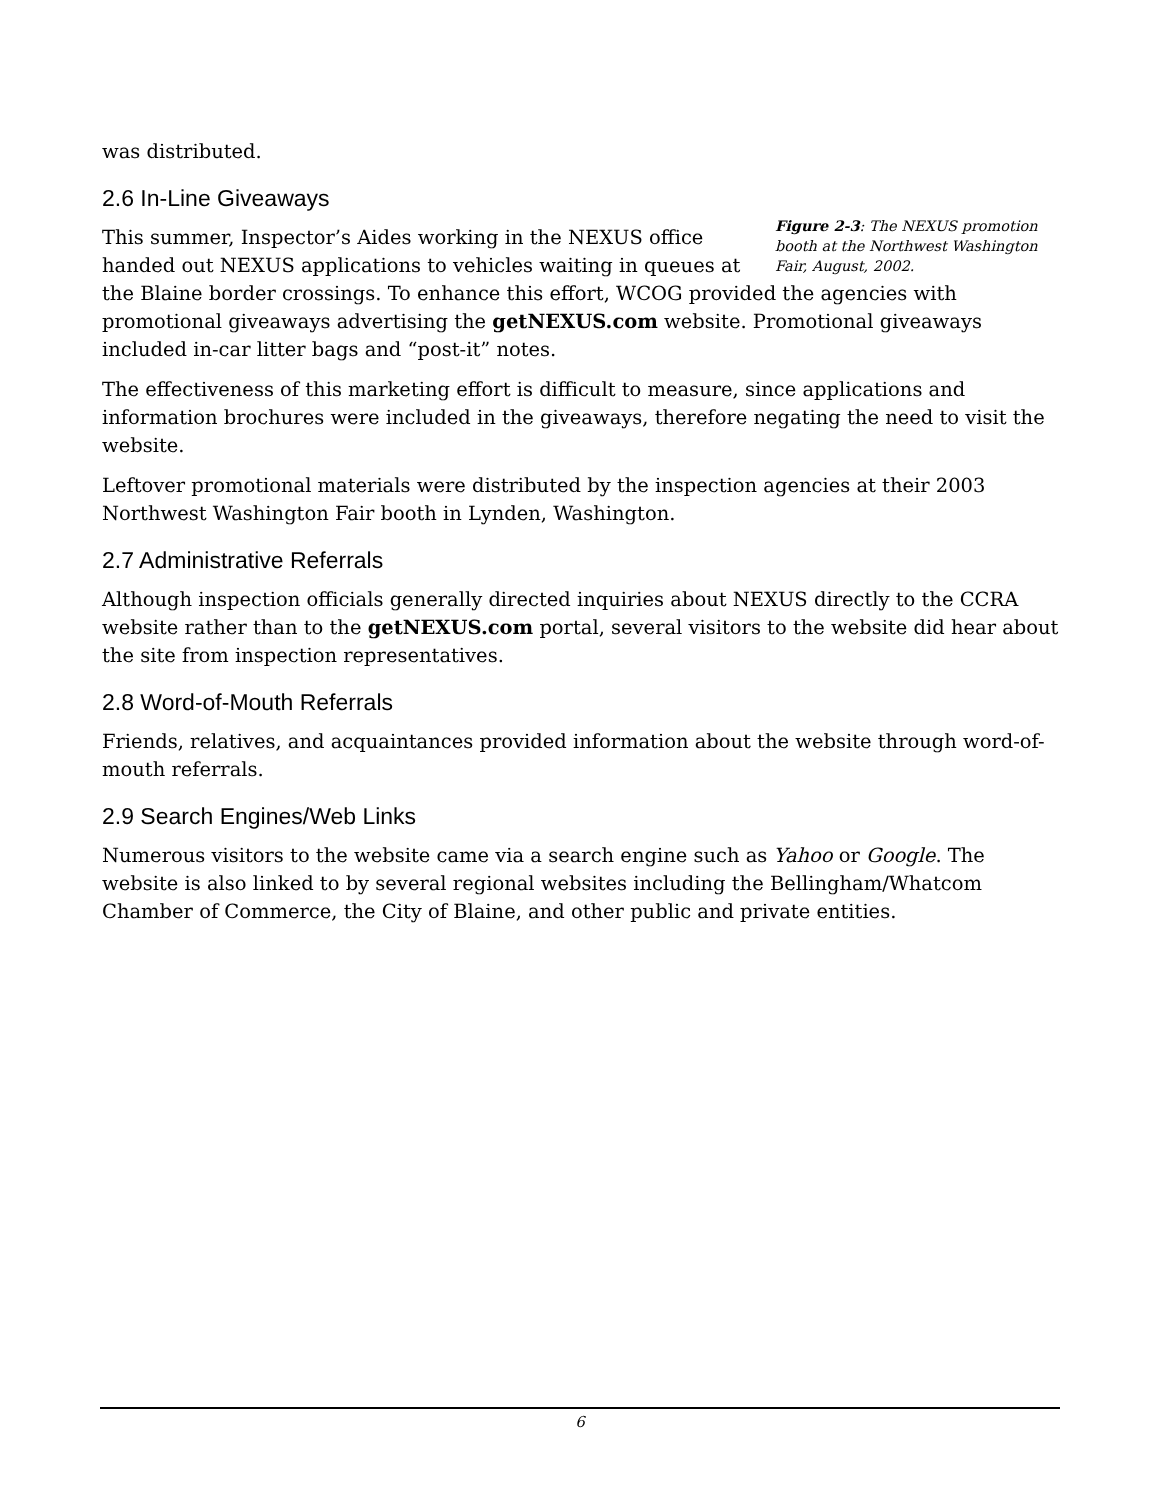was distributed.
2.6 In-Line Giveaways
Figure 2-3: The NEXUS promotion booth at the Northwest Washington Fair, August, 2002.
This summer, Inspector’s Aides working in the NEXUS office handed out NEXUS applications to vehicles waiting in queues at the Blaine border crossings. To enhance this effort, WCOG provided the agencies with promotional giveaways advertising the getNEXUS.com website. Promotional giveaways included in-car litter bags and “post-it” notes.
The effectiveness of this marketing effort is difficult to measure, since applications and information brochures were included in the giveaways, therefore negating the need to visit the website.
Leftover promotional materials were distributed by the inspection agencies at their 2003 Northwest Washington Fair booth in Lynden, Washington.
2.7 Administrative Referrals
Although inspection officials generally directed inquiries about NEXUS directly to the CCRA website rather than to the getNEXUS.com portal, several visitors to the website did hear about the site from inspection representatives.
2.8 Word-of-Mouth Referrals
Friends, relatives, and acquaintances provided information about the website through word-of-mouth referrals.
2.9 Search Engines/Web Links
Numerous visitors to the website came via a search engine such as Yahoo or Google. The website is also linked to by several regional websites including the Bellingham/Whatcom Chamber of Commerce, the City of Blaine, and other public and private entities.
6